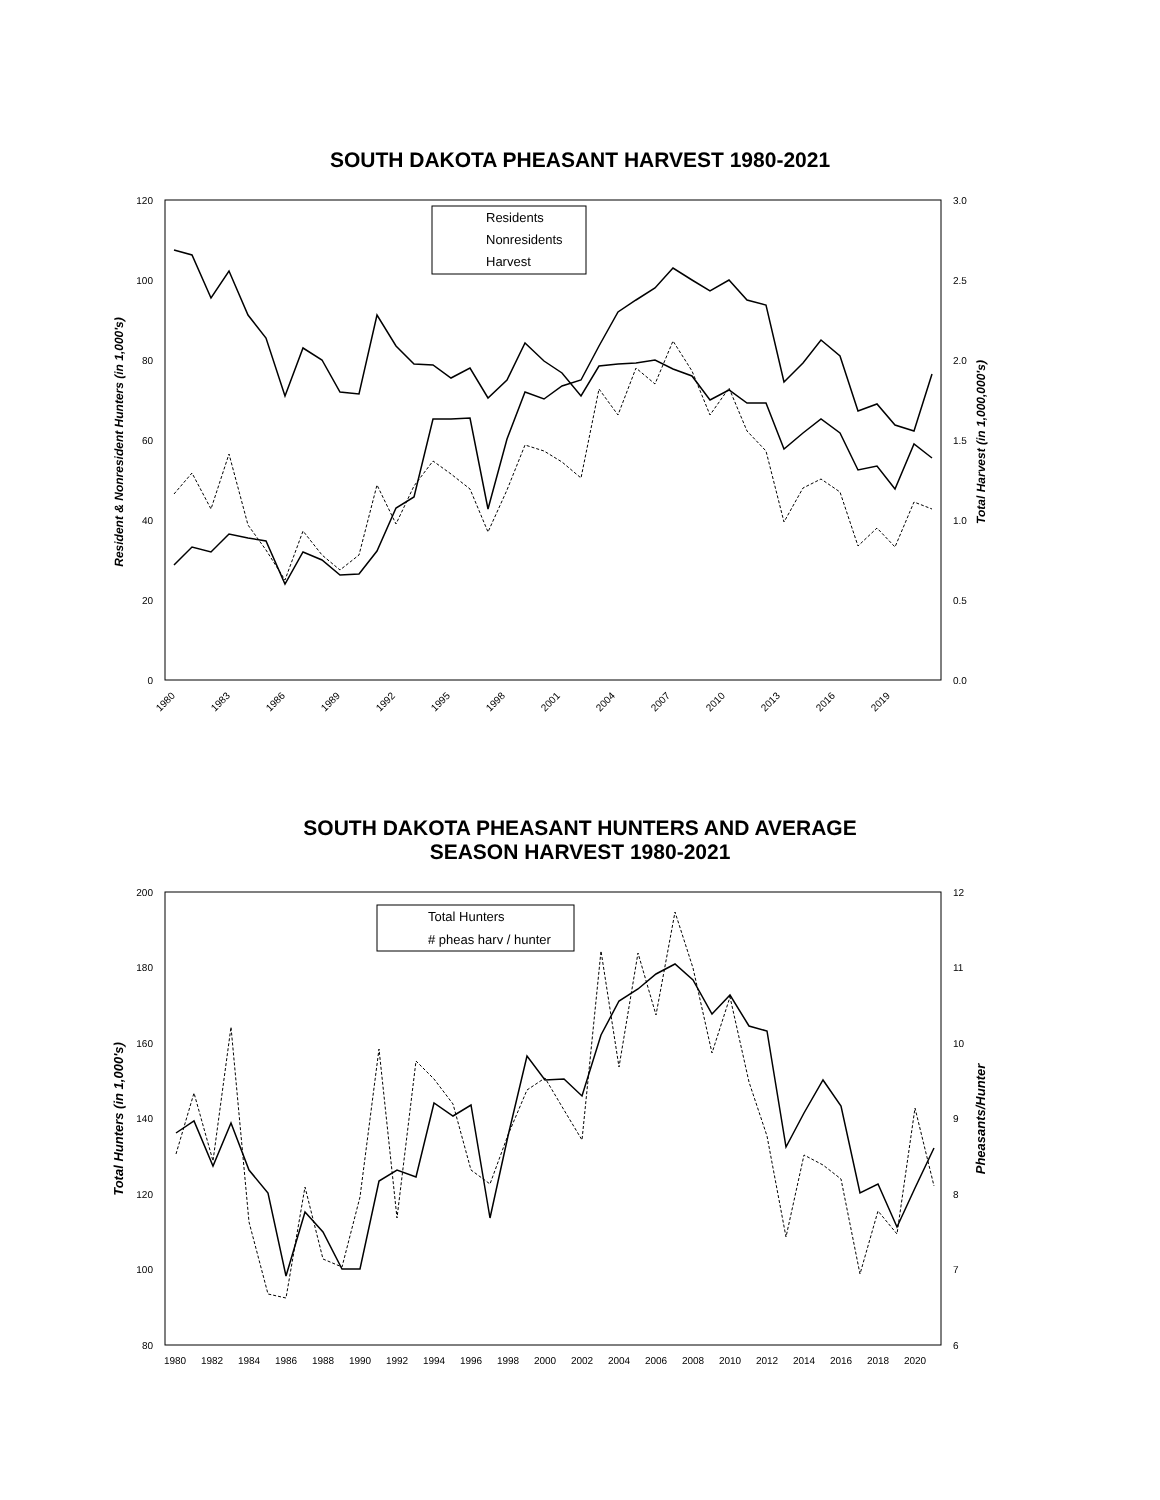SOUTH DAKOTA PHEASANT HARVEST 1980-2021
120
100
80
60
40
20
0
3.0
2.5
2.0
1.5
1.0
0.5
0.0
1980
1983
1986
1989
1992
1995
1998
2001
2004
2007
2010
2013
2016
2019
Resident & Nonresident Hunters (in 1,000's)
Total Harvest (in 1,000,000's)
Residents
Nonresidents
Harvest
SOUTH DAKOTA PHEASANT HUNTERS AND AVERAGE
SEASON HARVEST 1980-2021
200
180
160
140
120
100
80
12
11
10
9
8
7
6
1980
1982
1984
1986
1988
1990
1992
1994
1996
1998
2000
2002
2004
2006
2008
2010
2012
2014
2016
2018
2020
Total Hunters (in 1,000's)
Pheasants/Hunter
Total Hunters
# pheas harv / hunter